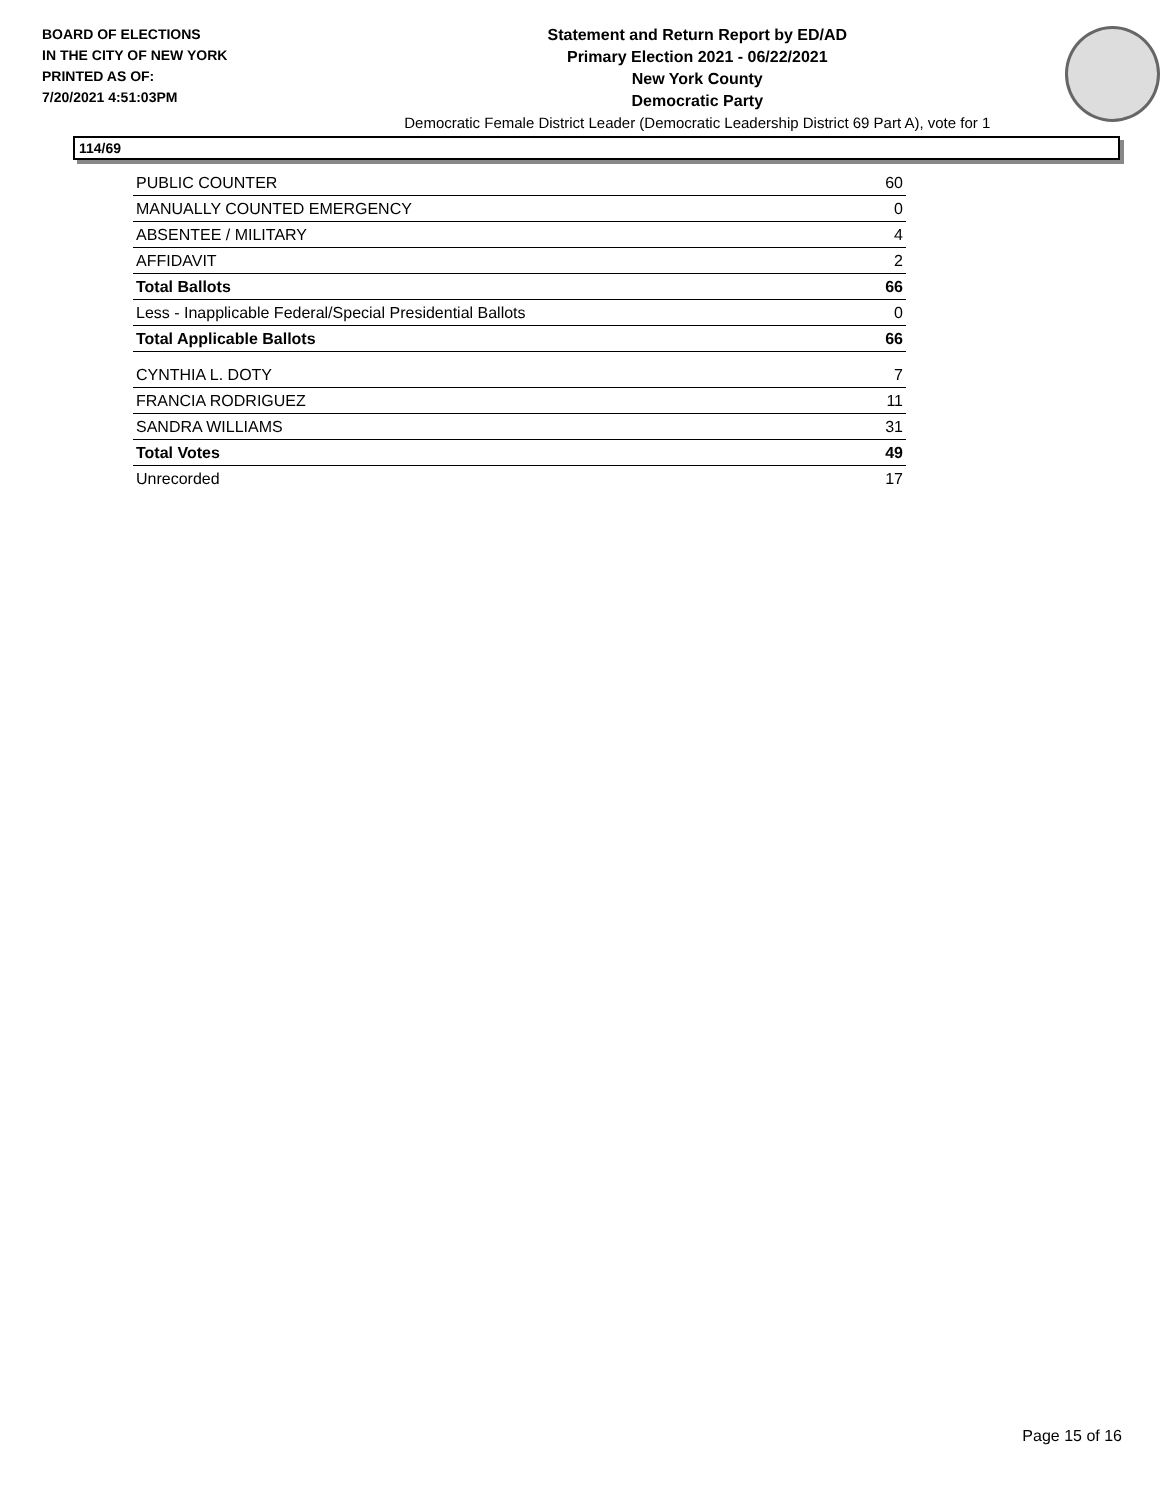BOARD OF ELECTIONS
IN THE CITY OF NEW YORK
PRINTED AS OF:
7/20/2021 4:51:03PM
Statement and Return Report by ED/AD
Primary Election 2021 - 06/22/2021
New York County
Democratic Party
Democratic Female District Leader (Democratic Leadership District 69 Part A), vote for 1
114/69
| PUBLIC COUNTER | 60 |
| MANUALLY COUNTED EMERGENCY | 0 |
| ABSENTEE / MILITARY | 4 |
| AFFIDAVIT | 2 |
| Total Ballots | 66 |
| Less - Inapplicable Federal/Special Presidential Ballots | 0 |
| Total Applicable Ballots | 66 |
| CYNTHIA L. DOTY | 7 |
| FRANCIA RODRIGUEZ | 11 |
| SANDRA WILLIAMS | 31 |
| Total Votes | 49 |
| Unrecorded | 17 |
Page 15 of 16